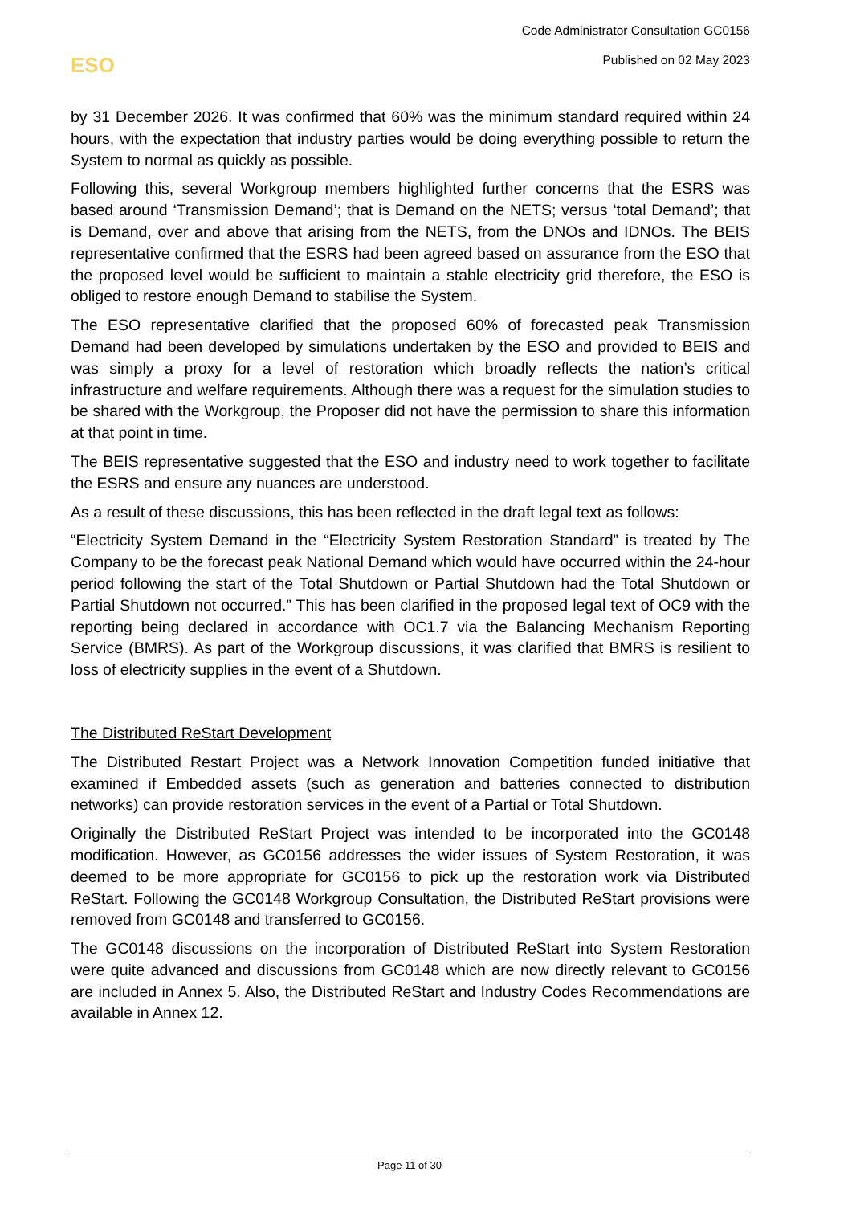Code Administrator Consultation GC0156
Published on 02 May 2023
ESO
by 31 December 2026. It was confirmed that 60% was the minimum standard required within 24 hours, with the expectation that industry parties would be doing everything possible to return the System to normal as quickly as possible.
Following this, several Workgroup members highlighted further concerns that the ESRS was based around ‘Transmission Demand’; that is Demand on the NETS; versus ‘total Demand’; that is Demand, over and above that arising from the NETS, from the DNOs and IDNOs. The BEIS representative confirmed that the ESRS had been agreed based on assurance from the ESO that the proposed level would be sufficient to maintain a stable electricity grid therefore, the ESO is obliged to restore enough Demand to stabilise the System.
The ESO representative clarified that the proposed 60% of forecasted peak Transmission Demand had been developed by simulations undertaken by the ESO and provided to BEIS and was simply a proxy for a level of restoration which broadly reflects the nation’s critical infrastructure and welfare requirements. Although there was a request for the simulation studies to be shared with the Workgroup, the Proposer did not have the permission to share this information at that point in time.
The BEIS representative suggested that the ESO and industry need to work together to facilitate the ESRS and ensure any nuances are understood.
As a result of these discussions, this has been reflected in the draft legal text as follows:
“Electricity System Demand in the “Electricity System Restoration Standard” is treated by The Company to be the forecast peak National Demand which would have occurred within the 24-hour period following the start of the Total Shutdown or Partial Shutdown had the Total Shutdown or Partial Shutdown not occurred.” This has been clarified in the proposed legal text of OC9 with the reporting being declared in accordance with OC1.7 via the Balancing Mechanism Reporting Service (BMRS). As part of the Workgroup discussions, it was clarified that BMRS is resilient to loss of electricity supplies in the event of a Shutdown.
The Distributed ReStart Development
The Distributed Restart Project was a Network Innovation Competition funded initiative that examined if Embedded assets (such as generation and batteries connected to distribution networks) can provide restoration services in the event of a Partial or Total Shutdown.
Originally the Distributed ReStart Project was intended to be incorporated into the GC0148 modification. However, as GC0156 addresses the wider issues of System Restoration, it was deemed to be more appropriate for GC0156 to pick up the restoration work via Distributed ReStart. Following the GC0148 Workgroup Consultation, the Distributed ReStart provisions were removed from GC0148 and transferred to GC0156.
The GC0148 discussions on the incorporation of Distributed ReStart into System Restoration were quite advanced and discussions from GC0148 which are now directly relevant to GC0156 are included in Annex 5. Also, the Distributed ReStart and Industry Codes Recommendations are available in Annex 12.
Page 11 of 30